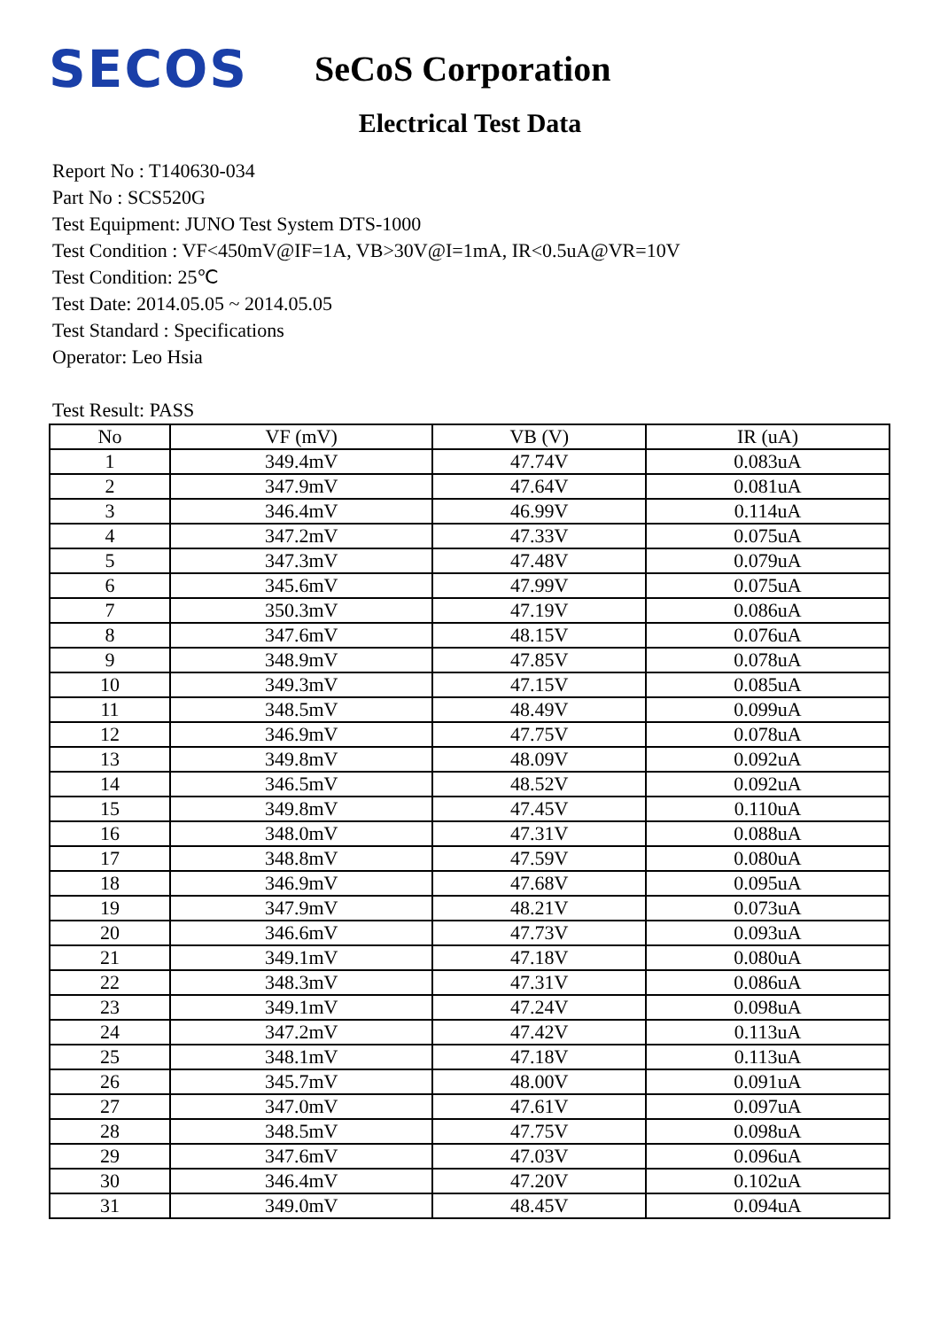SECOS
SeCoS Corporation
Electrical Test Data
Report No : T140630-034
Part No : SCS520G
Test Equipment: JUNO Test System DTS-1000
Test Condition : VF<450mV@IF=1A, VB>30V@I=1mA, IR<0.5uA@VR=10V
Test Condition: 25℃
Test Date: 2014.05.05 ~ 2014.05.05
Test Standard : Specifications
Operator: Leo Hsia
Test Result: PASS
| No | VF (mV) | VB (V) | IR (uA) |
| --- | --- | --- | --- |
| 1 | 349.4mV | 47.74V | 0.083uA |
| 2 | 347.9mV | 47.64V | 0.081uA |
| 3 | 346.4mV | 46.99V | 0.114uA |
| 4 | 347.2mV | 47.33V | 0.075uA |
| 5 | 347.3mV | 47.48V | 0.079uA |
| 6 | 345.6mV | 47.99V | 0.075uA |
| 7 | 350.3mV | 47.19V | 0.086uA |
| 8 | 347.6mV | 48.15V | 0.076uA |
| 9 | 348.9mV | 47.85V | 0.078uA |
| 10 | 349.3mV | 47.15V | 0.085uA |
| 11 | 348.5mV | 48.49V | 0.099uA |
| 12 | 346.9mV | 47.75V | 0.078uA |
| 13 | 349.8mV | 48.09V | 0.092uA |
| 14 | 346.5mV | 48.52V | 0.092uA |
| 15 | 349.8mV | 47.45V | 0.110uA |
| 16 | 348.0mV | 47.31V | 0.088uA |
| 17 | 348.8mV | 47.59V | 0.080uA |
| 18 | 346.9mV | 47.68V | 0.095uA |
| 19 | 347.9mV | 48.21V | 0.073uA |
| 20 | 346.6mV | 47.73V | 0.093uA |
| 21 | 349.1mV | 47.18V | 0.080uA |
| 22 | 348.3mV | 47.31V | 0.086uA |
| 23 | 349.1mV | 47.24V | 0.098uA |
| 24 | 347.2mV | 47.42V | 0.113uA |
| 25 | 348.1mV | 47.18V | 0.113uA |
| 26 | 345.7mV | 48.00V | 0.091uA |
| 27 | 347.0mV | 47.61V | 0.097uA |
| 28 | 348.5mV | 47.75V | 0.098uA |
| 29 | 347.6mV | 47.03V | 0.096uA |
| 30 | 346.4mV | 47.20V | 0.102uA |
| 31 | 349.0mV | 48.45V | 0.094uA |